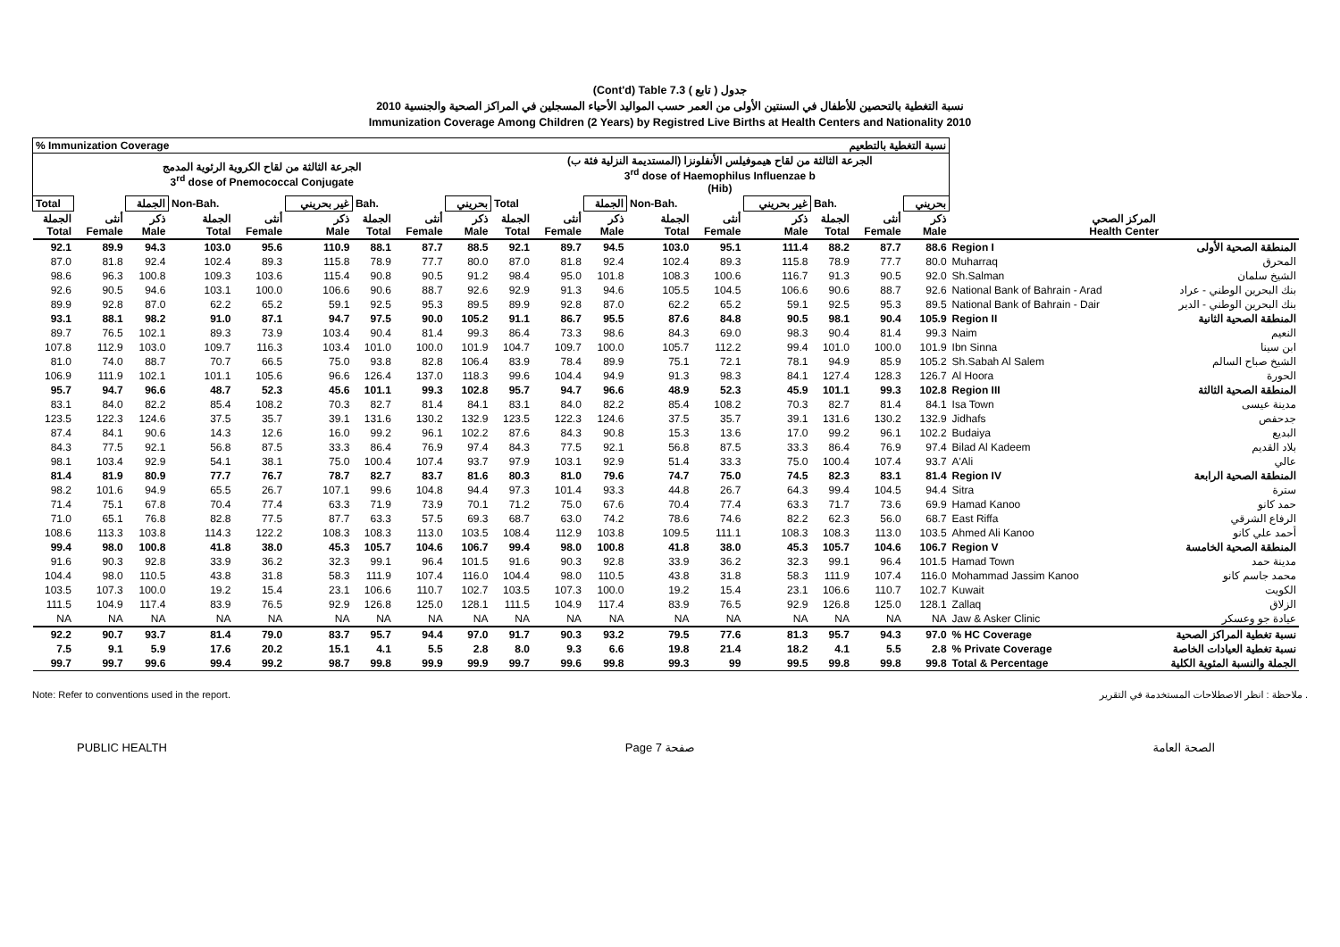(Cont'd) Table 7.3 جدول ( تابع )
نسبة التغطية بالتحصين للأطفال في السنتين الأولى من العمر حسب المواليد الأحياء المسجلين في المراكز الصحية والجنسية 2010
Immunization Coverage Among Children (2 Years) by Registred Live Births at Health Centers and Nationality 2010
| % Immunization Coverage | | | | | | | | | نسبة التغطية بالتطعيم | | | | | | | | | | |
| --- | --- | --- | --- | --- | --- | --- | --- | --- | --- | --- | --- | --- | --- | --- | --- | --- | --- | --- | --- |
| الجرعة الثالثة من لقاح الكروية الرئوية المدمج 3<sup>rd</sup> dose of Pnemococcal Conjugate | | | | | | | | | الجرعة الثالثة من لقاح هيموفيلس الأنفلونزا (المستديمة النزلية فئة ب) 3<sup>rd</sup> dose of Haemophilus Influenzae b (Hib) | | | | | | | | | | |
| Total | | الجملة | Non-Bah. | | غير بحريني | Bah. | | بحريني | Total | | الجملة | Non-Bah. | | غير بحريني | Bah. | | بحريني | | |
| الجملة Total | أنثى Female | ذكر Male | الجملة Total | أنثى Female | ذكر Male | الجملة Total | أنثى Female | ذكر Male | الجملة Total | أنثى Female | ذكر Male | الجملة Total | أنثى Female | ذكر Male | الجملة Total | أنثى Female | ذكر Male | المركز الصحي Health Center | |
| 92.1 | 89.9 | 94.3 | 103.0 | 95.6 | 110.9 | 88.1 | 87.7 | 88.5 | 92.1 | 89.7 | 94.5 | 103.0 | 95.1 | 111.4 | 88.2 | 87.7 | 88.6 | Region I | المنطقة الصحية الأولى |
| 87.0 | 81.8 | 92.4 | 102.4 | 89.3 | 115.8 | 78.9 | 77.7 | 80.0 | 87.0 | 81.8 | 92.4 | 102.4 | 89.3 | 115.8 | 78.9 | 77.7 | 80.0 | Muharraq | المحرق |
| 98.6 | 96.3 | 100.8 | 109.3 | 103.6 | 115.4 | 90.8 | 90.5 | 91.2 | 98.4 | 95.0 | 101.8 | 108.3 | 100.6 | 116.7 | 91.3 | 90.5 | 92.0 | Sh.Salman | الشيخ سلمان |
| 92.6 | 90.5 | 94.6 | 103.1 | 100.0 | 106.6 | 90.6 | 88.7 | 92.6 | 92.9 | 91.3 | 94.6 | 105.5 | 104.5 | 106.6 | 90.6 | 88.7 | 92.6 | National Bank of Bahrain - Arad | بنك البحرين الوطني - عراد |
| 89.9 | 92.8 | 87.0 | 62.2 | 65.2 | 59.1 | 92.5 | 95.3 | 89.5 | 89.9 | 92.8 | 87.0 | 62.2 | 65.2 | 59.1 | 92.5 | 95.3 | 89.5 | National Bank of Bahrain - Dair | بنك البحرين الوطني - الدير |
| 93.1 | 88.1 | 98.2 | 91.0 | 87.1 | 94.7 | 97.5 | 90.0 | 105.2 | 91.1 | 86.7 | 95.5 | 87.6 | 84.8 | 90.5 | 98.1 | 90.4 | 105.9 | Region II | المنطقة الصحية الثانية |
| 89.7 | 76.5 | 102.1 | 89.3 | 73.9 | 103.4 | 90.4 | 81.4 | 99.3 | 86.4 | 73.3 | 98.6 | 84.3 | 69.0 | 98.3 | 90.4 | 81.4 | 99.3 | Naim | النعيم |
| 107.8 | 112.9 | 103.0 | 109.7 | 116.3 | 103.4 | 101.0 | 100.0 | 101.9 | 104.7 | 109.7 | 100.0 | 105.7 | 112.2 | 99.4 | 101.0 | 100.0 | 101.9 | Ibn Sinna | ابن سينا |
| 81.0 | 74.0 | 88.7 | 70.7 | 66.5 | 75.0 | 93.8 | 82.8 | 106.4 | 83.9 | 78.4 | 89.9 | 75.1 | 72.1 | 78.1 | 94.9 | 85.9 | 105.2 | Sh.Sabah Al Salem | الشيخ صباح السالم |
| 106.9 | 111.9 | 102.1 | 101.1 | 105.6 | 96.6 | 126.4 | 137.0 | 118.3 | 99.6 | 104.4 | 94.9 | 91.3 | 98.3 | 84.1 | 127.4 | 128.3 | 126.7 | Al Hoora | الحورة |
| 95.7 | 94.7 | 96.6 | 48.7 | 52.3 | 45.6 | 101.1 | 99.3 | 102.8 | 95.7 | 94.7 | 96.6 | 48.9 | 52.3 | 45.9 | 101.1 | 99.3 | 102.8 | Region III | المنطقة الصحية الثالثة |
| 83.1 | 84.0 | 82.2 | 85.4 | 108.2 | 70.3 | 82.7 | 81.4 | 84.1 | 83.1 | 84.0 | 82.2 | 85.4 | 108.2 | 70.3 | 82.7 | 81.4 | 84.1 | Isa Town | مدينة عيسى |
| 123.5 | 122.3 | 124.6 | 37.5 | 35.7 | 39.1 | 131.6 | 130.2 | 132.9 | 123.5 | 122.3 | 124.6 | 37.5 | 35.7 | 39.1 | 131.6 | 130.2 | 132.9 | Jidhafs | جدحفص |
| 87.4 | 84.1 | 90.6 | 14.3 | 12.6 | 16.0 | 99.2 | 96.1 | 102.2 | 87.6 | 84.3 | 90.8 | 15.3 | 13.6 | 17.0 | 99.2 | 96.1 | 102.2 | Budaiya | البديع |
| 84.3 | 77.5 | 92.1 | 56.8 | 87.5 | 33.3 | 86.4 | 76.9 | 97.4 | 84.3 | 77.5 | 92.1 | 56.8 | 87.5 | 33.3 | 86.4 | 76.9 | 97.4 | Bilad Al Kadeem | بلاد القديم |
| 98.1 | 103.4 | 92.9 | 54.1 | 38.1 | 75.0 | 100.4 | 107.4 | 93.7 | 97.9 | 103.1 | 92.9 | 51.4 | 33.3 | 75.0 | 100.4 | 107.4 | 93.7 | A'Ali | عالي |
| 81.4 | 81.9 | 80.9 | 77.7 | 76.7 | 78.7 | 82.7 | 83.7 | 81.6 | 80.3 | 81.0 | 79.6 | 74.7 | 75.0 | 74.5 | 82.3 | 83.1 | 81.4 | Region IV | المنطقة الصحية الرابعة |
| 98.2 | 101.6 | 94.9 | 65.5 | 26.7 | 107.1 | 99.6 | 104.8 | 94.4 | 97.3 | 101.4 | 93.3 | 44.8 | 26.7 | 64.3 | 99.4 | 104.5 | 94.4 | Sitra | سترة |
| 71.4 | 75.1 | 67.8 | 70.4 | 77.4 | 63.3 | 71.9 | 73.9 | 70.1 | 71.2 | 75.0 | 67.6 | 70.4 | 77.4 | 63.3 | 71.7 | 73.6 | 69.9 | Hamad Kanoo | حمد كانو |
| 71.0 | 65.1 | 76.8 | 82.8 | 77.5 | 87.7 | 63.3 | 57.5 | 69.3 | 68.7 | 63.0 | 74.2 | 78.6 | 74.6 | 82.2 | 62.3 | 56.0 | 68.7 | East Riffa | الرفاع الشرقي |
| 108.6 | 113.3 | 103.8 | 114.3 | 122.2 | 108.3 | 108.3 | 113.0 | 103.5 | 108.4 | 112.9 | 103.8 | 109.5 | 111.1 | 108.3 | 108.3 | 113.0 | 103.5 | Ahmed Ali Kanoo | أحمد علي كانو |
| 99.4 | 98.0 | 100.8 | 41.8 | 38.0 | 45.3 | 105.7 | 104.6 | 106.7 | 99.4 | 98.0 | 100.8 | 41.8 | 38.0 | 45.3 | 105.7 | 104.6 | 106.7 | Region V | المنطقة الصحية الخامسة |
| 91.6 | 90.3 | 92.8 | 33.9 | 36.2 | 32.3 | 99.1 | 96.4 | 101.5 | 91.6 | 90.3 | 92.8 | 33.9 | 36.2 | 32.3 | 99.1 | 96.4 | 101.5 | Hamad Town | مدينة حمد |
| 104.4 | 98.0 | 110.5 | 43.8 | 31.8 | 58.3 | 111.9 | 107.4 | 116.0 | 104.4 | 98.0 | 110.5 | 43.8 | 31.8 | 58.3 | 111.9 | 107.4 | 116.0 | Mohammad Jassim Kanoo | محمد جاسم كانو |
| 103.5 | 107.3 | 100.0 | 19.2 | 15.4 | 23.1 | 106.6 | 110.7 | 102.7 | 103.5 | 107.3 | 100.0 | 19.2 | 15.4 | 23.1 | 106.6 | 110.7 | 102.7 | Kuwait | الكويت |
| 111.5 | 104.9 | 117.4 | 83.9 | 76.5 | 92.9 | 126.8 | 125.0 | 128.1 | 111.5 | 104.9 | 117.4 | 83.9 | 76.5 | 92.9 | 126.8 | 125.0 | 128.1 | Zallaq | الزلاق |
| NA | NA | NA | NA | NA | NA | NA | NA | NA | NA | NA | NA | NA | NA | NA | NA | NA | NA | Jaw & Asker Clinic | عيادة جو وعسكر |
| 92.2 | 90.7 | 93.7 | 81.4 | 79.0 | 83.7 | 95.7 | 94.4 | 97.0 | 91.7 | 90.3 | 93.2 | 79.5 | 77.6 | 81.3 | 95.7 | 94.3 | 97.0 | % HC Coverage | نسبة تغطية المراكز الصحية |
| 7.5 | 9.1 | 5.9 | 17.6 | 20.2 | 15.1 | 4.1 | 5.5 | 2.8 | 8.0 | 9.3 | 6.6 | 19.8 | 21.4 | 18.2 | 4.1 | 5.5 | 2.8 | % Private Coverage | نسبة تغطية العيادات الخاصة |
| 99.7 | 99.7 | 99.6 | 99.4 | 99.2 | 98.7 | 99.8 | 99.9 | 99.9 | 99.7 | 99.6 | 99.8 | 99.3 | 99 | 99.5 | 99.8 | 99.8 | 99.8 | Total & Percentage | الجملة والنسبة المئوية الكلية |
Note: Refer to conventions used in the report. ملاحظة : انظر الاصطلاحات المستخدمة في التقرير .
PUBLIC HEALTH Page 7 صفحة الصحة العامة